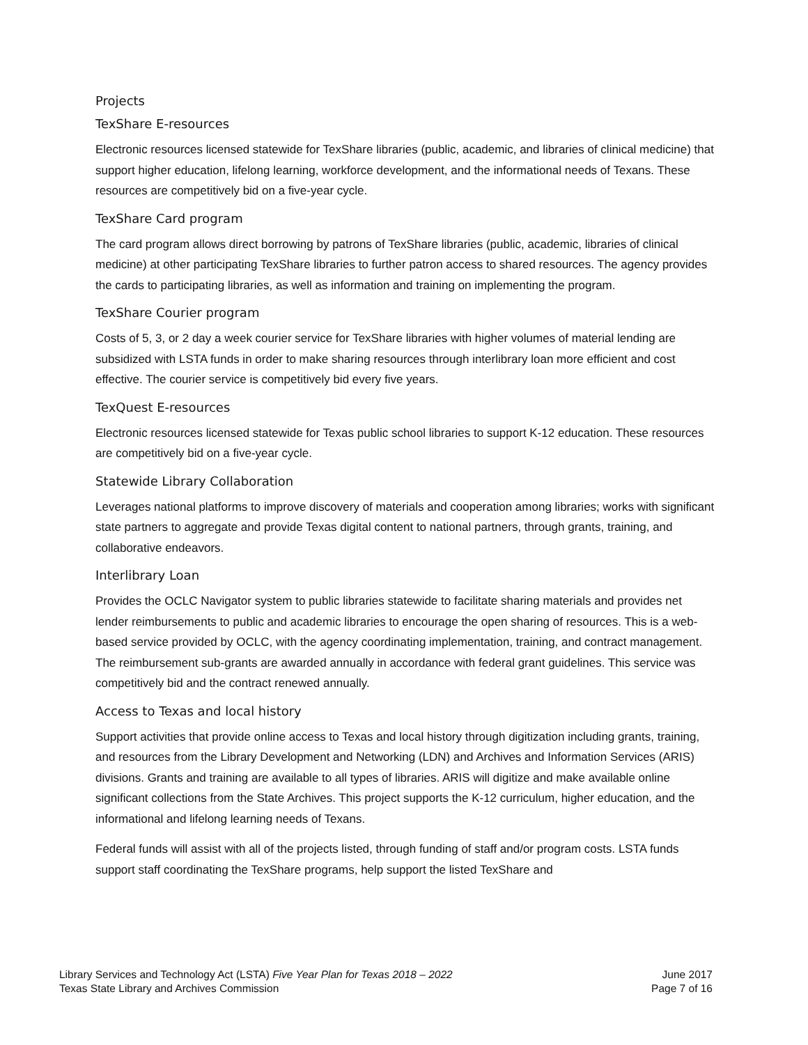Projects
TexShare E-resources
Electronic resources licensed statewide for TexShare libraries (public, academic, and libraries of clinical medicine) that support higher education, lifelong learning, workforce development, and the informational needs of Texans. These resources are competitively bid on a five-year cycle.
TexShare Card program
The card program allows direct borrowing by patrons of TexShare libraries (public, academic, libraries of clinical medicine) at other participating TexShare libraries to further patron access to shared resources. The agency provides the cards to participating libraries, as well as information and training on implementing the program.
TexShare Courier program
Costs of 5, 3, or 2 day a week courier service for TexShare libraries with higher volumes of material lending are subsidized with LSTA funds in order to make sharing resources through interlibrary loan more efficient and cost effective. The courier service is competitively bid every five years.
TexQuest E-resources
Electronic resources licensed statewide for Texas public school libraries to support K-12 education. These resources are competitively bid on a five-year cycle.
Statewide Library Collaboration
Leverages national platforms to improve discovery of materials and cooperation among libraries; works with significant state partners to aggregate and provide Texas digital content to national partners, through grants, training, and collaborative endeavors.
Interlibrary Loan
Provides the OCLC Navigator system to public libraries statewide to facilitate sharing materials and provides net lender reimbursements to public and academic libraries to encourage the open sharing of resources. This is a web-based service provided by OCLC, with the agency coordinating implementation, training, and contract management. The reimbursement sub-grants are awarded annually in accordance with federal grant guidelines. This service was competitively bid and the contract renewed annually.
Access to Texas and local history
Support activities that provide online access to Texas and local history through digitization including grants, training, and resources from the Library Development and Networking (LDN) and Archives and Information Services (ARIS) divisions. Grants and training are available to all types of libraries. ARIS will digitize and make available online significant collections from the State Archives. This project supports the K-12 curriculum, higher education, and the informational and lifelong learning needs of Texans.
Federal funds will assist with all of the projects listed, through funding of staff and/or program costs. LSTA funds support staff coordinating the TexShare programs, help support the listed TexShare and
Library Services and Technology Act (LSTA) Five Year Plan for Texas 2018 – 2022
Texas State Library and Archives Commission
June 2017
Page 7 of 16